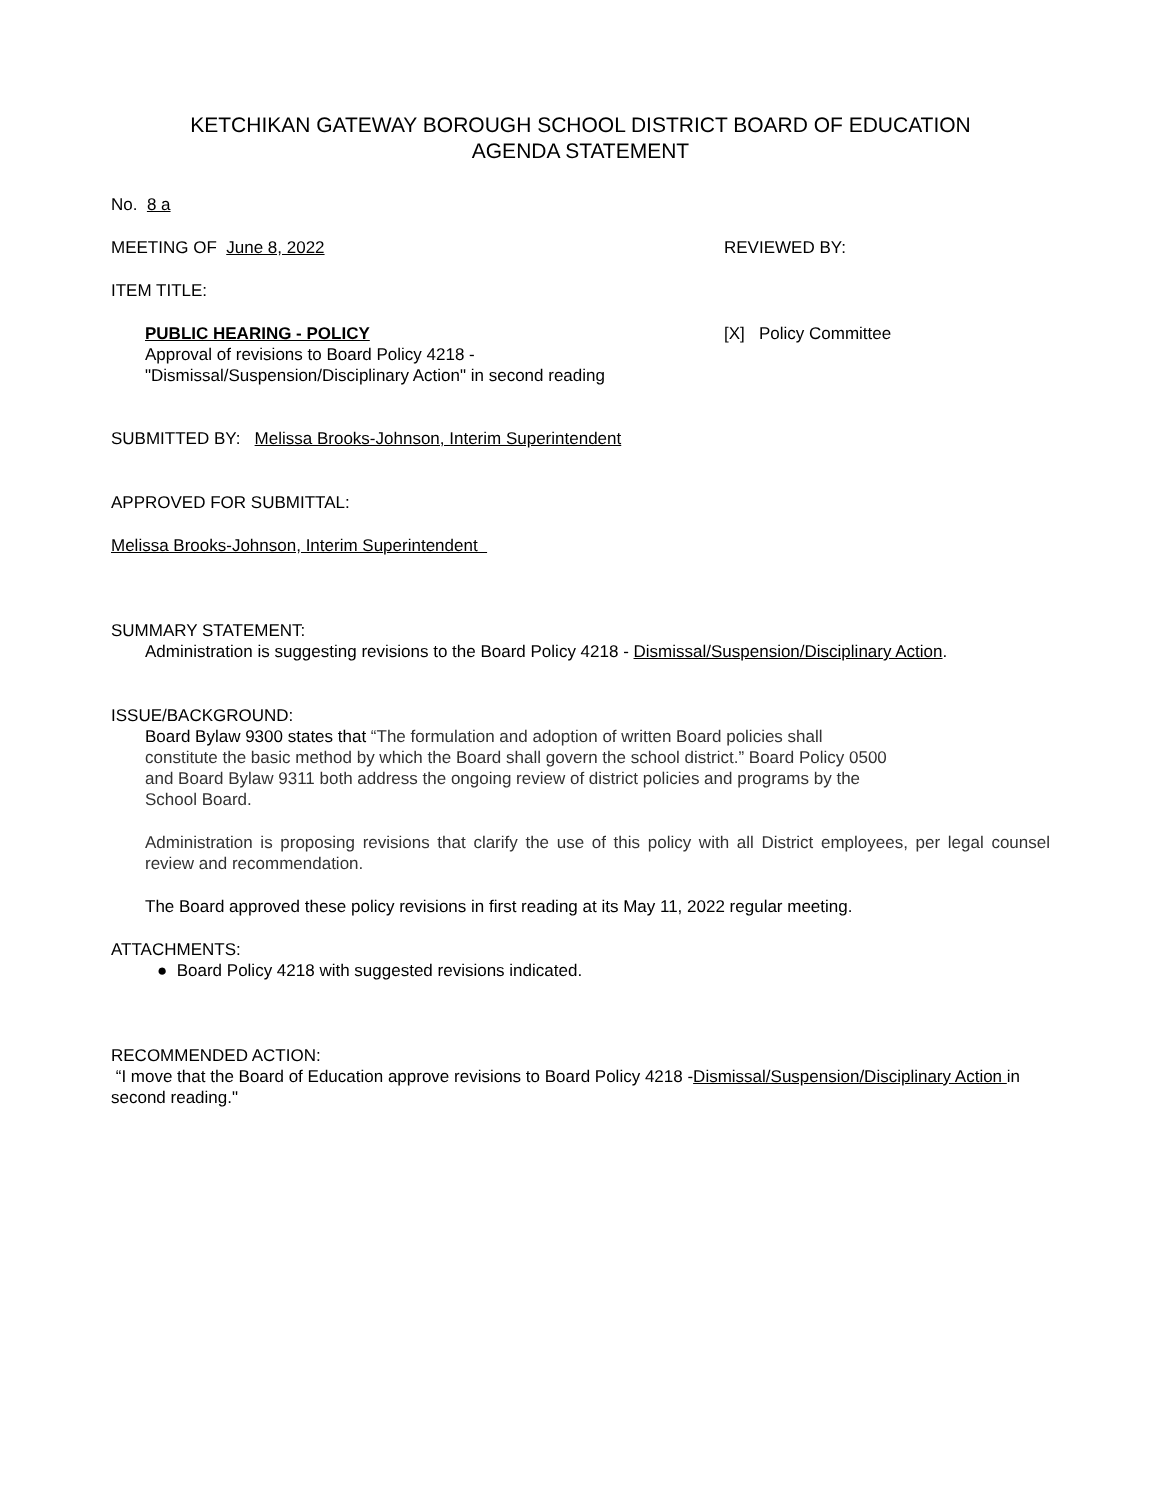KETCHIKAN GATEWAY BOROUGH SCHOOL DISTRICT BOARD OF EDUCATION
AGENDA STATEMENT
No. 8 a
MEETING OF June 8, 2022 REVIEWED BY:
ITEM TITLE:
PUBLIC HEARING - POLICY
Approval of revisions to Board Policy 4218 -
"Dismissal/Suspension/Disciplinary Action" in second reading
[X] Policy Committee
SUBMITTED BY: Melissa Brooks-Johnson, Interim Superintendent
APPROVED FOR SUBMITTAL:
Melissa Brooks-Johnson, Interim Superintendent
SUMMARY STATEMENT:
Administration is suggesting revisions to the Board Policy 4218 - Dismissal/Suspension/Disciplinary Action.
ISSUE/BACKGROUND:
Board Bylaw 9300 states that “The formulation and adoption of written Board policies shall
constitute the basic method by which the Board shall govern the school district.” Board Policy 0500
and Board Bylaw 9311 both address the ongoing review of district policies and programs by the
School Board.
Administration is proposing revisions that clarify the use of this policy with all District employees, per legal counsel review and recommendation.
The Board approved these policy revisions in first reading at its May 11, 2022 regular meeting.
ATTACHMENTS:
● Board Policy 4218 with suggested revisions indicated.
RECOMMENDED ACTION:
“I move that the Board of Education approve revisions to Board Policy 4218 -Dismissal/Suspension/Disciplinary Action in second reading."